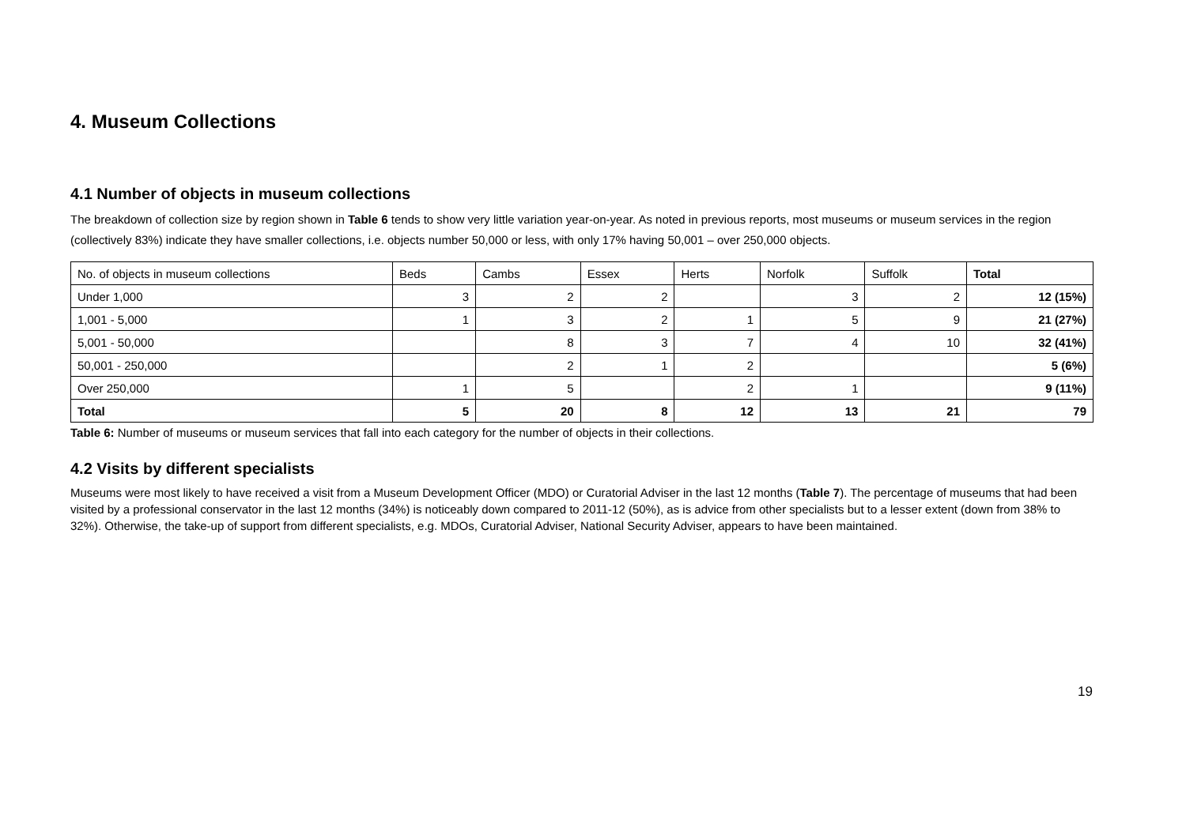4. Museum Collections
4.1 Number of objects in museum collections
The breakdown of collection size by region shown in Table 6 tends to show very little variation year-on-year. As noted in previous reports, most museums or museum services in the region (collectively 83%) indicate they have smaller collections, i.e. objects number 50,000 or less, with only 17% having 50,001 – over 250,000 objects.
| No. of objects in museum collections | Beds | Cambs | Essex | Herts | Norfolk | Suffolk | Total |
| --- | --- | --- | --- | --- | --- | --- | --- |
| Under 1,000 | 3 | 2 | 2 | | 3 | 2 | 12 (15%) |
| 1,001 - 5,000 | 1 | 3 | 2 | 1 | 5 | 9 | 21 (27%) |
| 5,001 - 50,000 | | 8 | 3 | 7 | 4 | 10 | 32 (41%) |
| 50,001 - 250,000 | | 2 | 1 | 2 | | | 5 (6%) |
| Over 250,000 | 1 | 5 | | 2 | 1 | | 9 (11%) |
| Total | 5 | 20 | 8 | 12 | 13 | 21 | 79 |
Table 6: Number of museums or museum services that fall into each category for the number of objects in their collections.
4.2 Visits by different specialists
Museums were most likely to have received a visit from a Museum Development Officer (MDO) or Curatorial Adviser in the last 12 months (Table 7). The percentage of museums that had been visited by a professional conservator in the last 12 months (34%) is noticeably down compared to 2011-12 (50%), as is advice from other specialists but to a lesser extent (down from 38% to 32%). Otherwise, the take-up of support from different specialists, e.g. MDOs, Curatorial Adviser, National Security Adviser, appears to have been maintained.
19